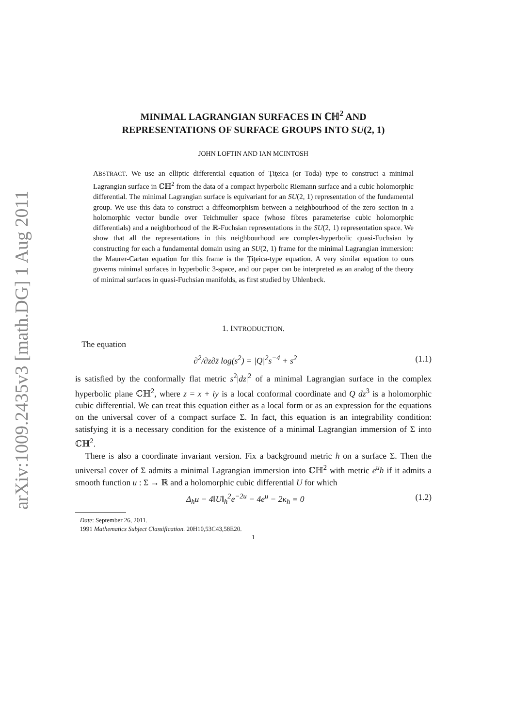arXiv:1009.2435v3 [math.DG] 1 Aug 2011
MINIMAL LAGRANGIAN SURFACES IN ℂℍ<sup>2</sup> AND
REPRESENTATIONS OF SURFACE GROUPS INTO SU(2, 1)
JOHN LOFTIN AND IAN MCINTOSH
ABSTRACT. We use an elliptic differential equation of Ţiţeica (or Toda) type to construct a minimal Lagrangian surface in ℂℍ<sup>2</sup> from the data of a compact hyperbolic Riemann surface and a cubic holomorphic differential. The minimal Lagrangian surface is equivariant for an SU(2, 1) representation of the fundamental group. We use this data to construct a diffeomorphism between a neighbourhood of the zero section in a holomorphic vector bundle over Teichmuller space (whose fibres parameterise cubic holomorphic differentials) and a neighborhood of the ℝ-Fuchsian representations in the SU(2, 1) representation space. We show that all the representations in this neighbourhood are complex-hyperbolic quasi-Fuchsian by constructing for each a fundamental domain using an SU(2, 1) frame for the minimal Lagrangian immersion: the Maurer-Cartan equation for this frame is the Ţiţeica-type equation. A very similar equation to ours governs minimal surfaces in hyperbolic 3-space, and our paper can be interpreted as an analog of the theory of minimal surfaces in quasi-Fuchsian manifolds, as first studied by Uhlenbeck.
1. INTRODUCTION.
The equation
∂<sup>2</sup>/∂z∂z̄ log(s<sup>2</sup>) = |Q|<sup>2</sup>s<sup>−4</sup> + s<sup>2</sup> (1.1)
is satisfied by the conformally flat metric s<sup>2</sup>|dz|<sup>2</sup> of a minimal Lagrangian surface in the complex hyperbolic plane ℂℍ<sup>2</sup>, where z = x + iy is a local conformal coordinate and Q dz<sup>3</sup> is a holomorphic cubic differential. We can treat this equation either as a local form or as an expression for the equations on the universal cover of a compact surface Σ. In fact, this equation is an integrability condition: satisfying it is a necessary condition for the existence of a minimal Lagrangian immersion of Σ into ℂℍ<sup>2</sup>.
There is also a coordinate invariant version. Fix a background metric h on a surface Σ. Then the universal cover of Σ admits a minimal Lagrangian immersion into ℂℍ<sup>2</sup> with metric e<sup>u</sup>h if it admits a smooth function u : Σ → ℝ and a holomorphic cubic differential U for which
Δ<sub>h</sub>u − 4‖U‖<sub>h</sub><sup>2</sup>e<sup>−2u</sup> − 4e<sup>u</sup> − 2κ<sub>h</sub> = 0 (1.2)
Date: September 26, 2011.
1991 Mathematics Subject Classification. 20H10,53C43,58E20.
1